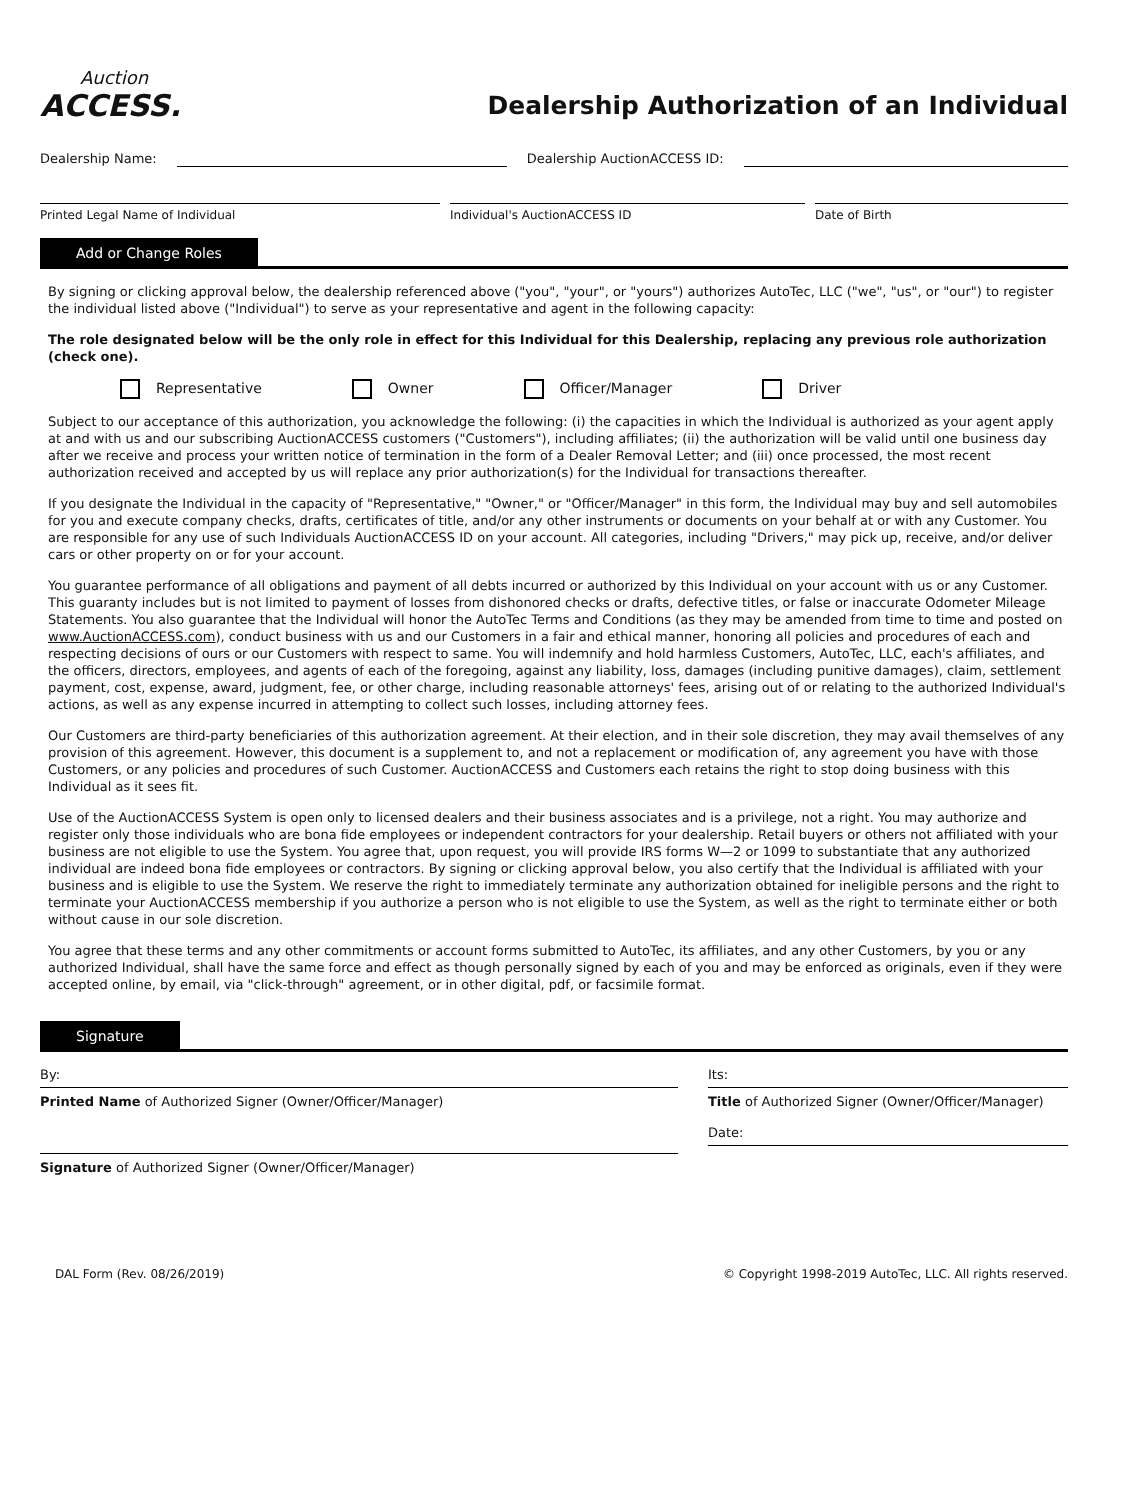Auction
ACCESS.
Dealership Authorization of an Individual
Dealership Name:
Dealership AuctionACCESS ID:
Printed Legal Name of Individual
Individual's AuctionACCESS ID Date of Birth
Add or Change Roles
By signing or clicking approval below, the dealership referenced above ("you", "your", or "yours") authorizes AutoTec, LLC ("we", "us", or "our") to register the individual listed above ("Individual") to serve as your representative and agent in the following capacity:
The role designated below will be the only role in effect for this Individual for this Dealership, replacing any previous role authorization (check one).
Representative Owner Officer/Manager Driver
Subject to our acceptance of this authorization, you acknowledge the following: (i) the capacities in which the Individual is authorized as your agent apply at and with us and our subscribing AuctionACCESS customers ("Customers"), including affiliates; (ii) the authorization will be valid until one business day after we receive and process your written notice of termination in the form of a Dealer Removal Letter; and (iii) once processed, the most recent authorization received and accepted by us will replace any prior authorization(s) for the Individual for transactions thereafter.
If you designate the Individual in the capacity of "Representative," "Owner," or "Officer/Manager" in this form, the Individual may buy and sell automobiles for you and execute company checks, drafts, certificates of title, and/or any other instruments or documents on your behalf at or with any Customer. You are responsible for any use of such Individuals AuctionACCESS ID on your account. All categories, including "Drivers," may pick up, receive, and/or deliver cars or other property on or for your account.
You guarantee performance of all obligations and payment of all debts incurred or authorized by this Individual on your account with us or any Customer. This guaranty includes but is not limited to payment of losses from dishonored checks or drafts, defective titles, or false or inaccurate Odometer Mileage Statements. You also guarantee that the Individual will honor the AutoTec Terms and Conditions (as they may be amended from time to time and posted on www.AuctionACCESS.com), conduct business with us and our Customers in a fair and ethical manner, honoring all policies and procedures of each and respecting decisions of ours or our Customers with respect to same. You will indemnify and hold harmless Customers, AutoTec, LLC, each's affiliates, and the officers, directors, employees, and agents of each of the foregoing, against any liability, loss, damages (including punitive damages), claim, settlement payment, cost, expense, award, judgment, fee, or other charge, including reasonable attorneys' fees, arising out of or relating to the authorized Individual's actions, as well as any expense incurred in attempting to collect such losses, including attorney fees.
Our Customers are third-party beneficiaries of this authorization agreement. At their election, and in their sole discretion, they may avail themselves of any provision of this agreement. However, this document is a supplement to, and not a replacement or modification of, any agreement you have with those Customers, or any policies and procedures of such Customer. AuctionACCESS and Customers each retains the right to stop doing business with this Individual as it sees fit.
Use of the AuctionACCESS System is open only to licensed dealers and their business associates and is a privilege, not a right. You may authorize and register only those individuals who are bona fide employees or independent contractors for your dealership. Retail buyers or others not affiliated with your business are not eligible to use the System. You agree that, upon request, you will provide IRS forms W—2 or 1099 to substantiate that any authorized individual are indeed bona fide employees or contractors. By signing or clicking approval below, you also certify that the Individual is affiliated with your business and is eligible to use the System. We reserve the right to immediately terminate any authorization obtained for ineligible persons and the right to terminate your AuctionACCESS membership if you authorize a person who is not eligible to use the System, as well as the right to terminate either or both without cause in our sole discretion.
You agree that these terms and any other commitments or account forms submitted to AutoTec, its affiliates, and any other Customers, by you or any authorized Individual, shall have the same force and effect as though personally signed by each of you and may be enforced as originals, even if they were accepted online, by email, via "click-through" agreement, or in other digital, pdf, or facsimile format.
Signature
By:
Printed Name of Authorized Signer (Owner/Officer/Manager)
Signature of Authorized Signer (Owner/Officer/Manager)
Its:
Title of Authorized Signer (Owner/Officer/Manager)
Date:
DAL Form (Rev. 08/26/2019) © Copyright 1998-2019 AutoTec, LLC. All rights reserved.